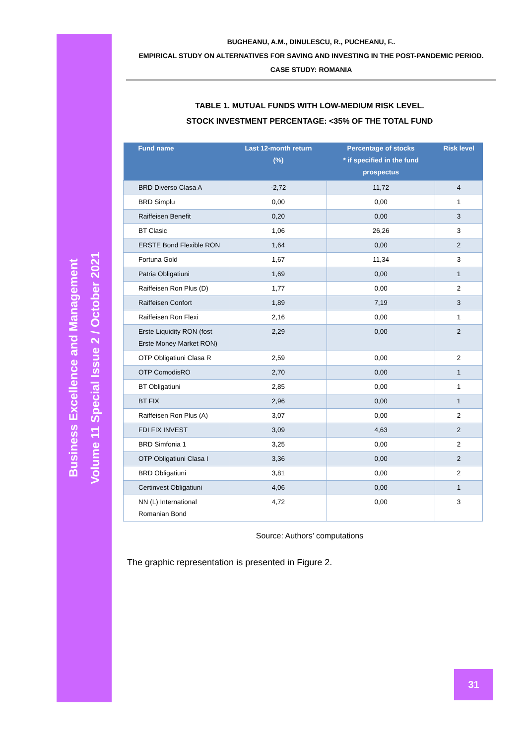Business Excellence and Management
Volume 11 Special Issue 2 / October 2021
BUGHEANU, A.M., DINULESCU, R., PUCHEANU, F..
EMPIRICAL STUDY ON ALTERNATIVES FOR SAVING AND INVESTING IN THE POST-PANDEMIC PERIOD.
CASE STUDY: ROMANIA
TABLE 1. MUTUAL FUNDS WITH LOW-MEDIUM RISK LEVEL.
STOCK INVESTMENT PERCENTAGE: <35% OF THE TOTAL FUND
| Fund name | Last 12-month return (%) | Percentage of stocks * if specified in the fund prospectus | Risk level |
| --- | --- | --- | --- |
| BRD Diverso Clasa A | -2,72 | 11,72 | 4 |
| BRD Simplu | 0,00 | 0,00 | 1 |
| Raiffeisen Benefit | 0,20 | 0,00 | 3 |
| BT Clasic | 1,06 | 26,26 | 3 |
| ERSTE Bond Flexible RON | 1,64 | 0,00 | 2 |
| Fortuna Gold | 1,67 | 11,34 | 3 |
| Patria Obligatiuni | 1,69 | 0,00 | 1 |
| Raiffeisen Ron Plus (D) | 1,77 | 0,00 | 2 |
| Raiffeisen Confort | 1,89 | 7,19 | 3 |
| Raiffeisen Ron Flexi | 2,16 | 0,00 | 1 |
| Erste Liquidity RON (fost Erste Money Market RON) | 2,29 | 0,00 | 2 |
| OTP Obligatiuni Clasa R | 2,59 | 0,00 | 2 |
| OTP ComodisRO | 2,70 | 0,00 | 1 |
| BT Obligatiuni | 2,85 | 0,00 | 1 |
| BT FIX | 2,96 | 0,00 | 1 |
| Raiffeisen Ron Plus (A) | 3,07 | 0,00 | 2 |
| FDI FIX INVEST | 3,09 | 4,63 | 2 |
| BRD Simfonia 1 | 3,25 | 0,00 | 2 |
| OTP Obligatiuni Clasa I | 3,36 | 0,00 | 2 |
| BRD Obligatiuni | 3,81 | 0,00 | 2 |
| Certinvest Obligatiuni | 4,06 | 0,00 | 1 |
| NN (L) International Romanian Bond | 4,72 | 0,00 | 3 |
Source: Authors’ computations
The graphic representation is presented in Figure 2.
31